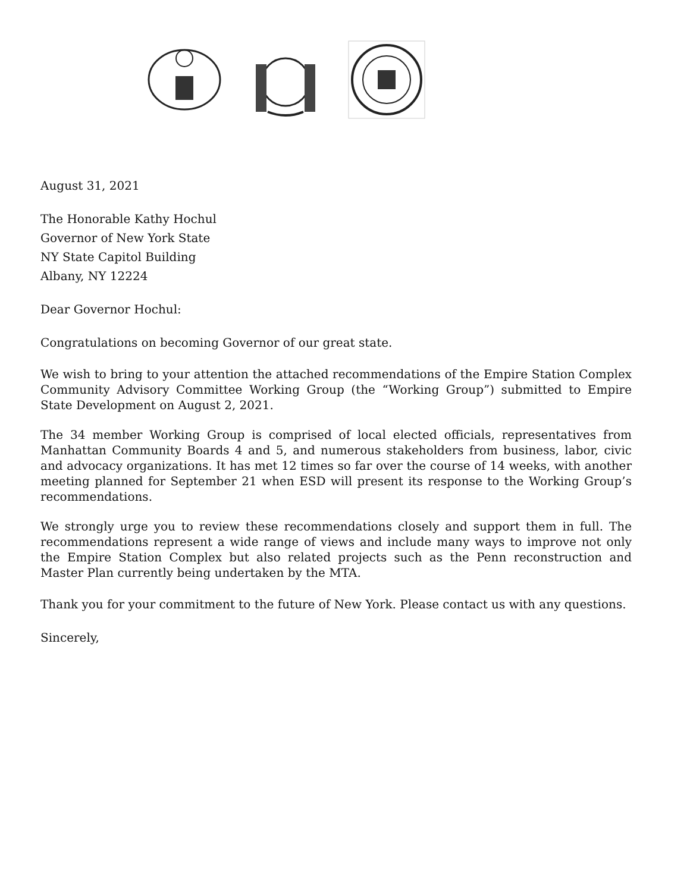August 31, 2021
The Honorable Kathy Hochul
Governor of New York State
NY State Capitol Building
Albany, NY 12224
Dear Governor Hochul:
Congratulations on becoming Governor of our great state.
We wish to bring to your attention the attached recommendations of the Empire Station Complex Community Advisory Committee Working Group (the “Working Group”) submitted to Empire State Development on August 2, 2021.
The 34 member Working Group is comprised of local elected officials, representatives from Manhattan Community Boards 4 and 5, and numerous stakeholders from business, labor, civic and advocacy organizations. It has met 12 times so far over the course of 14 weeks, with another meeting planned for September 21 when ESD will present its response to the Working Group’s recommendations.
We strongly urge you to review these recommendations closely and support them in full. The recommendations represent a wide range of views and include many ways to improve not only the Empire Station Complex but also related projects such as the Penn reconstruction and Master Plan currently being undertaken by the MTA.
Thank you for your commitment to the future of New York. Please contact us with any questions.
Sincerely,